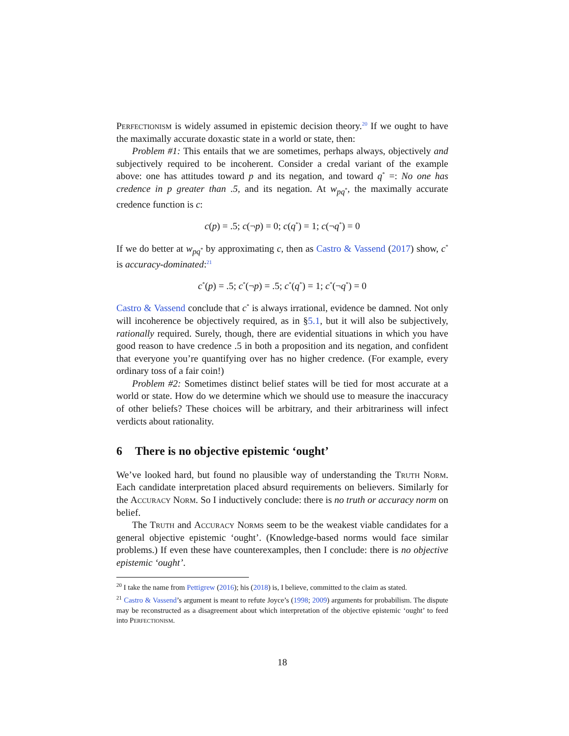Perfectionism is widely assumed in epistemic decision theory.<sup>20</sup> If we ought to have the maximally accurate doxastic state in a world or state, then:
Problem #1: This entails that we are sometimes, perhaps always, objectively and subjectively required to be incoherent. Consider a credal variant of the example above: one has attitudes toward p and its negation, and toward q<sup>*</sup> =: No one has credence in p greater than .5, and its negation. At w<sub>pq<sup>*</sup></sub>, the maximally accurate credence function is c:
c(p) = .5; c(¬p) = 0; c(q<sup>*</sup>) = 1; c(¬q<sup>*</sup>) = 0
If we do better at w<sub>pq<sup>*</sup></sub> by approximating c, then as Castro & Vassend (2017) show, c<sup>*</sup> is accuracy-dominated:<sup>21</sup>
c<sup>*</sup>(p) = .5; c<sup>*</sup>(¬p) = .5; c<sup>*</sup>(q<sup>*</sup>) = 1; c<sup>*</sup>(¬q<sup>*</sup>) = 0
Castro & Vassend conclude that c<sup>*</sup> is always irrational, evidence be damned. Not only will incoherence be objectively required, as in §5.1, but it will also be subjectively, rationally required. Surely, though, there are evidential situations in which you have good reason to have credence .5 in both a proposition and its negation, and confident that everyone you’re quantifying over has no higher credence. (For example, every ordinary toss of a fair coin!)
Problem #2: Sometimes distinct belief states will be tied for most accurate at a world or state. How do we determine which we should use to measure the inaccuracy of other beliefs? These choices will be arbitrary, and their arbitrariness will infect verdicts about rationality.
6 There is no objective epistemic ‘ought’
We’ve looked hard, but found no plausible way of understanding the Truth Norm. Each candidate interpretation placed absurd requirements on believers. Similarly for the Accuracy Norm. So I inductively conclude: there is no truth or accuracy norm on belief.
The Truth and Accuracy Norms seem to be the weakest viable candidates for a general objective epistemic ‘ought’. (Knowledge-based norms would face similar problems.) If even these have counterexamples, then I conclude: there is no objective epistemic ‘ought’.
<sup>20</sup> I take the name from Pettigrew (2016); his (2018) is, I believe, committed to the claim as stated.
<sup>21</sup> Castro & Vassend’s argument is meant to refute Joyce’s (1998; 2009) arguments for probabilism. The dispute may be reconstructed as a disagreement about which interpretation of the objective epistemic ‘ought’ to feed into Perfectionism.
18